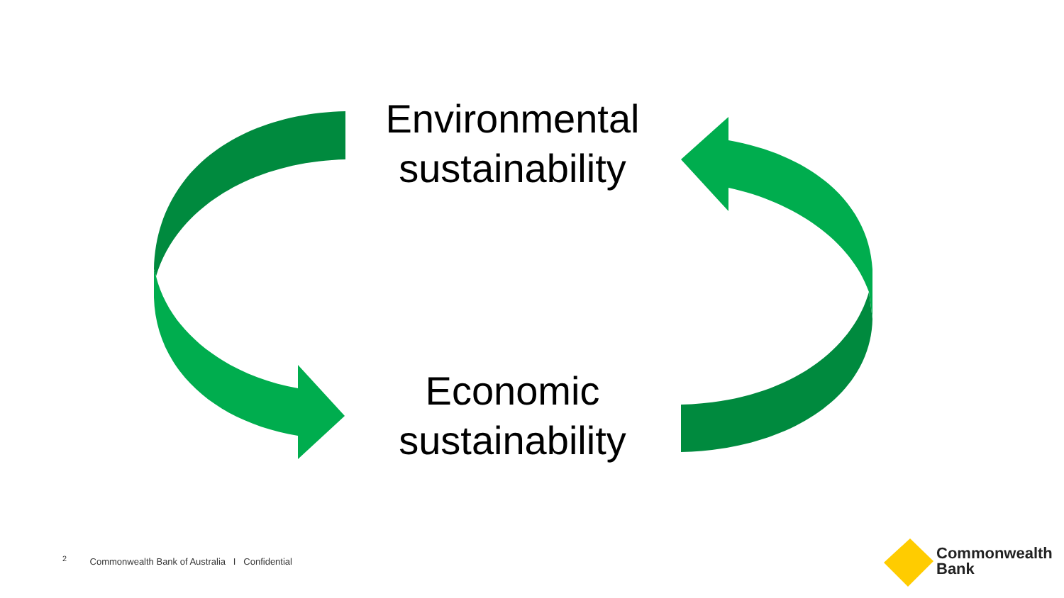Environmental
sustainability
Economic
sustainability
<sup>2</sup> Commonwealth Bank of Australia I Confidential
Commonwealth
Bank